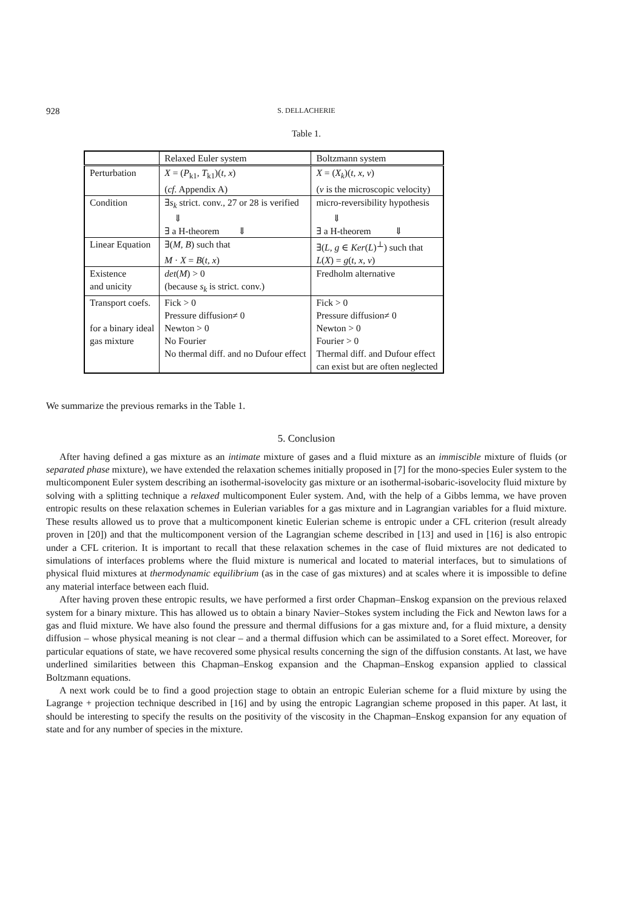928 S. DELLACHERIE
Table 1.
| | Relaxed Euler system | Boltzmann system |
| Perturbation | X = ( P<sub>k1</sub>, T<sub>k1</sub>)( t, x ) | X = ( X<sub>k</sub> )( t, x, v ) |
| | ( cf. Appendix A) | ( v is the microscopic velocity) |
| Condition | ∃ s<sub>k</sub> strict. conv., 27 or 28 is verified | micro-reversibility hypothesis |
| | ⇓ | ⇓ |
| | ∃ a H-theorem ⇓ | ∃ a H-theorem ⇓ |
| Linear Equation | ∃( M, B ) such that | ∃( L, g ∈ Ker ( L )<sup>⊥</sup>) such that |
| | M · X = B ( t, x ) | L ( X ) = g ( t, x, v ) |
| Existence | det ( M ) > 0 | Fredholm alternative |
| and unicity | (because s<sub>k</sub> is strict. conv.) | |
| Transport coefs. | Fick > 0 | Fick > 0 |
| | Pressure diffusion≠ 0 | Pressure diffusion≠ 0 |
| for a binary ideal | Newton > 0 | Newton > 0 |
| gas mixture | No Fourier | Fourier > 0 |
| | No thermal diff. and no Dufour effect | Thermal diff. and Dufour effect |
| | | can exist but are often neglected |
We summarize the previous remarks in the Table 1.
5. Conclusion
After having defined a gas mixture as an intimate mixture of gases and a fluid mixture as an immiscible mixture of fluids (or separated phase mixture), we have extended the relaxation schemes initially proposed in [7] for the mono-species Euler system to the multicomponent Euler system describing an isothermal-isovelocity gas mixture or an isothermal-isobaric-isovelocity fluid mixture by solving with a splitting technique a relaxed multicomponent Euler system. And, with the help of a Gibbs lemma, we have proven entropic results on these relaxation schemes in Eulerian variables for a gas mixture and in Lagrangian variables for a fluid mixture. These results allowed us to prove that a multicomponent kinetic Eulerian scheme is entropic under a CFL criterion (result already proven in [20]) and that the multicomponent version of the Lagrangian scheme described in [13] and used in [16] is also entropic under a CFL criterion. It is important to recall that these relaxation schemes in the case of fluid mixtures are not dedicated to simulations of interfaces problems where the fluid mixture is numerical and located to material interfaces, but to simulations of physical fluid mixtures at thermodynamic equilibrium (as in the case of gas mixtures) and at scales where it is impossible to define any material interface between each fluid.
After having proven these entropic results, we have performed a first order Chapman–Enskog expansion on the previous relaxed system for a binary mixture. This has allowed us to obtain a binary Navier–Stokes system including the Fick and Newton laws for a gas and fluid mixture. We have also found the pressure and thermal diffusions for a gas mixture and, for a fluid mixture, a density diffusion – whose physical meaning is not clear – and a thermal diffusion which can be assimilated to a Soret effect. Moreover, for particular equations of state, we have recovered some physical results concerning the sign of the diffusion constants. At last, we have underlined similarities between this Chapman–Enskog expansion and the Chapman–Enskog expansion applied to classical Boltzmann equations.
A next work could be to find a good projection stage to obtain an entropic Eulerian scheme for a fluid mixture by using the Lagrange + projection technique described in [16] and by using the entropic Lagrangian scheme proposed in this paper. At last, it should be interesting to specify the results on the positivity of the viscosity in the Chapman–Enskog expansion for any equation of state and for any number of species in the mixture.